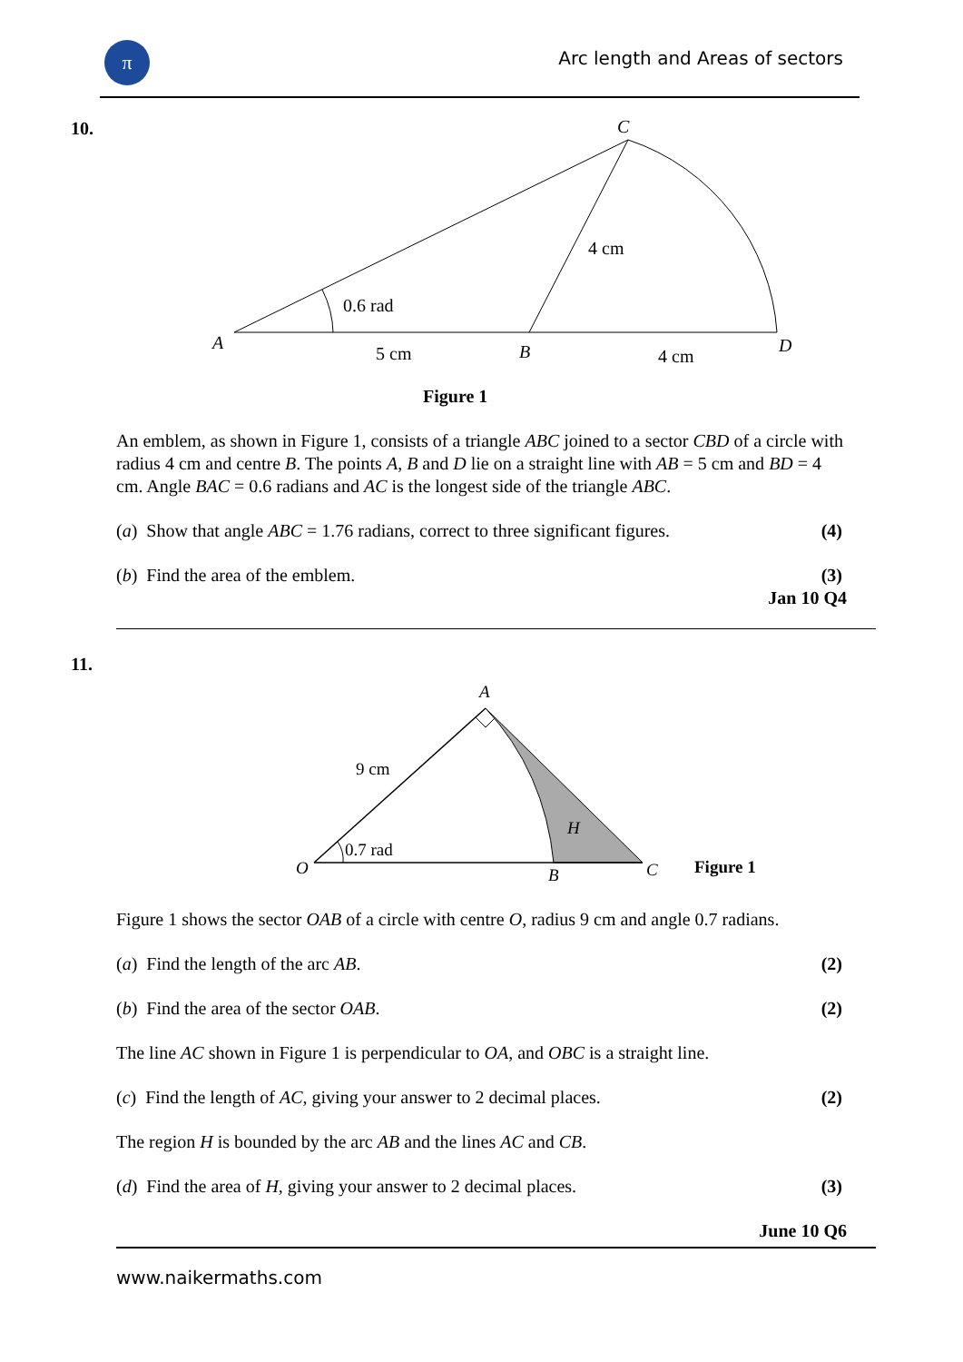π
Arc length and Areas of sectors
10.
C
4 cm
0.6 rad
A
5 cm
B
4 cm
D
Figure 1
An emblem, as shown in Figure 1, consists of a triangle ABC joined to a sector CBD of a circle with radius 4 cm and centre B. The points A, B and D lie on a straight line with AB = 5 cm and BD = 4 cm. Angle BAC = 0.6 radians and AC is the longest side of the triangle ABC.
(a) Show that angle ABC = 1.76 radians, correct to three significant figures. (4)
(b) Find the area of the emblem. (3)
Jan 10 Q4
11.
A
9 cm
0.7 rad
H
O
B
C
Figure 1
Figure 1 shows the sector OAB of a circle with centre O, radius 9 cm and angle 0.7 radians.
(a) Find the length of the arc AB. (2)
(b) Find the area of the sector OAB. (2)
The line AC shown in Figure 1 is perpendicular to OA, and OBC is a straight line.
(c) Find the length of AC, giving your answer to 2 decimal places. (2)
The region H is bounded by the arc AB and the lines AC and CB.
(d) Find the area of H, giving your answer to 2 decimal places. (3)
June 10 Q6
www.naikermaths.com